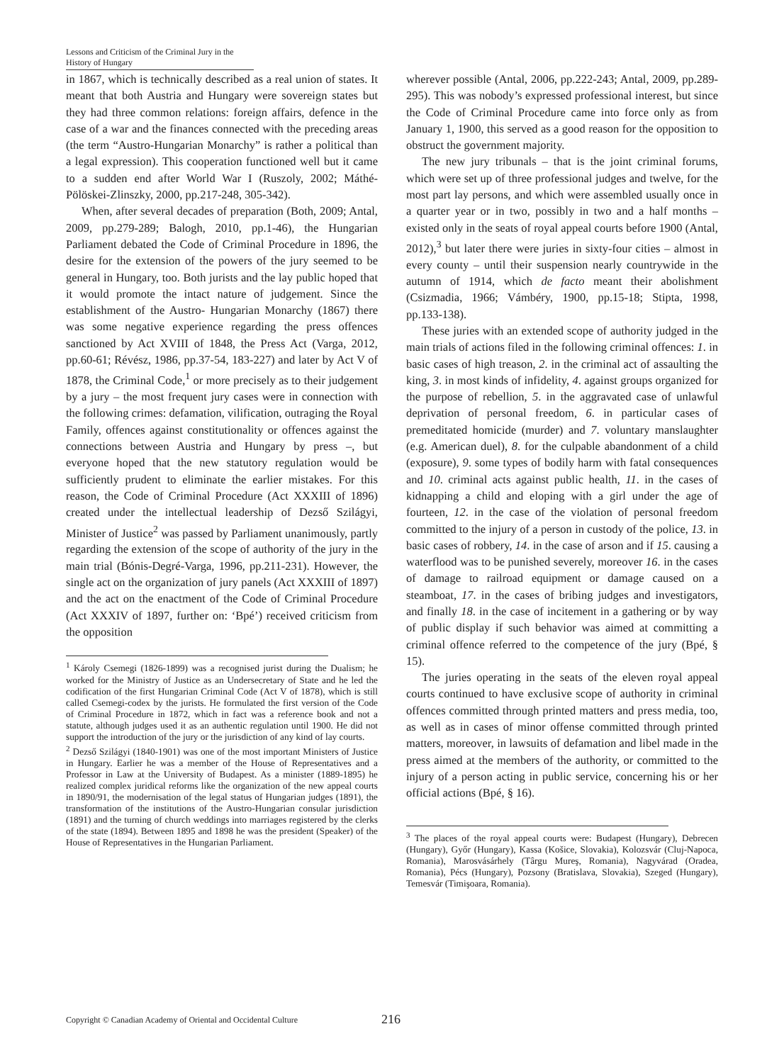Lessons and Criticism of the Criminal Jury in the History of Hungary
in 1867, which is technically described as a real union of states. It meant that both Austria and Hungary were sovereign states but they had three common relations: foreign affairs, defence in the case of a war and the finances connected with the preceding areas (the term “Austro-Hungarian Monarchy” is rather a political than a legal expression). This cooperation functioned well but it came to a sudden end after World War I (Ruszoly, 2002; Máthé-Pölöskei-Zlinszky, 2000, pp.217-248, 305-342).
When, after several decades of preparation (Both, 2009; Antal, 2009, pp.279-289; Balogh, 2010, pp.1-46), the Hungarian Parliament debated the Code of Criminal Procedure in 1896, the desire for the extension of the powers of the jury seemed to be general in Hungary, too. Both jurists and the lay public hoped that it would promote the intact nature of judgement. Since the establishment of the Austro- Hungarian Monarchy (1867) there was some negative experience regarding the press offences sanctioned by Act XVIII of 1848, the Press Act (Varga, 2012, pp.60-61; Révész, 1986, pp.37-54, 183-227) and later by Act V of 1878, the Criminal Code,<sup>1</sup> or more precisely as to their judgement by a jury – the most frequent jury cases were in connection with the following crimes: defamation, vilification, outraging the Royal Family, offences against constitutionality or offences against the connections between Austria and Hungary by press –, but everyone hoped that the new statutory regulation would be sufficiently prudent to eliminate the earlier mistakes. For this reason, the Code of Criminal Procedure (Act XXXIII of 1896) created under the intellectual leadership of Dezső Szilágyi, Minister of Justice<sup>2</sup> was passed by Parliament unanimously, partly regarding the extension of the scope of authority of the jury in the main trial (Bónis-Degré-Varga, 1996, pp.211-231). However, the single act on the organization of jury panels (Act XXXIII of 1897) and the act on the enactment of the Code of Criminal Procedure (Act XXXIV of 1897, further on: ‘Bpé’) received criticism from the opposition
<sup>1</sup> Károly Csemegi (1826-1899) was a recognised jurist during the Dualism; he worked for the Ministry of Justice as an Undersecretary of State and he led the codification of the first Hungarian Criminal Code (Act V of 1878), which is still called Csemegi-codex by the jurists. He formulated the first version of the Code of Criminal Procedure in 1872, which in fact was a reference book and not a statute, although judges used it as an authentic regulation until 1900. He did not support the introduction of the jury or the jurisdiction of any kind of lay courts.
<sup>2</sup> Dezső Szilágyi (1840-1901) was one of the most important Ministers of Justice in Hungary. Earlier he was a member of the House of Representatives and a Professor in Law at the University of Budapest. As a minister (1889-1895) he realized complex juridical reforms like the organization of the new appeal courts in 1890/91, the modernisation of the legal status of Hungarian judges (1891), the transformation of the institutions of the Austro-Hungarian consular jurisdiction (1891) and the turning of church weddings into marriages registered by the clerks of the state (1894). Between 1895 and 1898 he was the president (Speaker) of the House of Representatives in the Hungarian Parliament.
wherever possible (Antal, 2006, pp.222-243; Antal, 2009, pp.289-295). This was nobody’s expressed professional interest, but since the Code of Criminal Procedure came into force only as from January 1, 1900, this served as a good reason for the opposition to obstruct the government majority.
The new jury tribunals – that is the joint criminal forums, which were set up of three professional judges and twelve, for the most part lay persons, and which were assembled usually once in a quarter year or in two, possibly in two and a half months – existed only in the seats of royal appeal courts before 1900 (Antal, 2012),<sup>3</sup> but later there were juries in sixty-four cities – almost in every county – until their suspension nearly countrywide in the autumn of 1914, which de facto meant their abolishment (Csizmadia, 1966; Vámbéry, 1900, pp.15-18; Stipta, 1998, pp.133-138).
These juries with an extended scope of authority judged in the main trials of actions filed in the following criminal offences: 1. in basic cases of high treason, 2. in the criminal act of assaulting the king, 3. in most kinds of infidelity, 4. against groups organized for the purpose of rebellion, 5. in the aggravated case of unlawful deprivation of personal freedom, 6. in particular cases of premeditated homicide (murder) and 7. voluntary manslaughter (e.g. American duel), 8. for the culpable abandonment of a child (exposure), 9. some types of bodily harm with fatal consequences and 10. criminal acts against public health, 11. in the cases of kidnapping a child and eloping with a girl under the age of fourteen, 12. in the case of the violation of personal freedom committed to the injury of a person in custody of the police, 13. in basic cases of robbery, 14. in the case of arson and if 15. causing a waterflood was to be punished severely, moreover 16. in the cases of damage to railroad equipment or damage caused on a steamboat, 17. in the cases of bribing judges and investigators, and finally 18. in the case of incitement in a gathering or by way of public display if such behavior was aimed at committing a criminal offence referred to the competence of the jury (Bpé, § 15).
The juries operating in the seats of the eleven royal appeal courts continued to have exclusive scope of authority in criminal offences committed through printed matters and press media, too, as well as in cases of minor offense committed through printed matters, moreover, in lawsuits of defamation and libel made in the press aimed at the members of the authority, or committed to the injury of a person acting in public service, concerning his or her official actions (Bpé, § 16).
<sup>3</sup> The places of the royal appeal courts were: Budapest (Hungary), Debrecen (Hungary), Győr (Hungary), Kassa (Košice, Slovakia), Kolozsvár (Cluj-Napoca, Romania), Marosvásárhely (Târgu Mureş, Romania), Nagyvárad (Oradea, Romania), Pécs (Hungary), Pozsony (Bratislava, Slovakia), Szeged (Hungary), Temesvár (Timişoara, Romania).
Copyright © Canadian Academy of Oriental and Occidental Culture 216